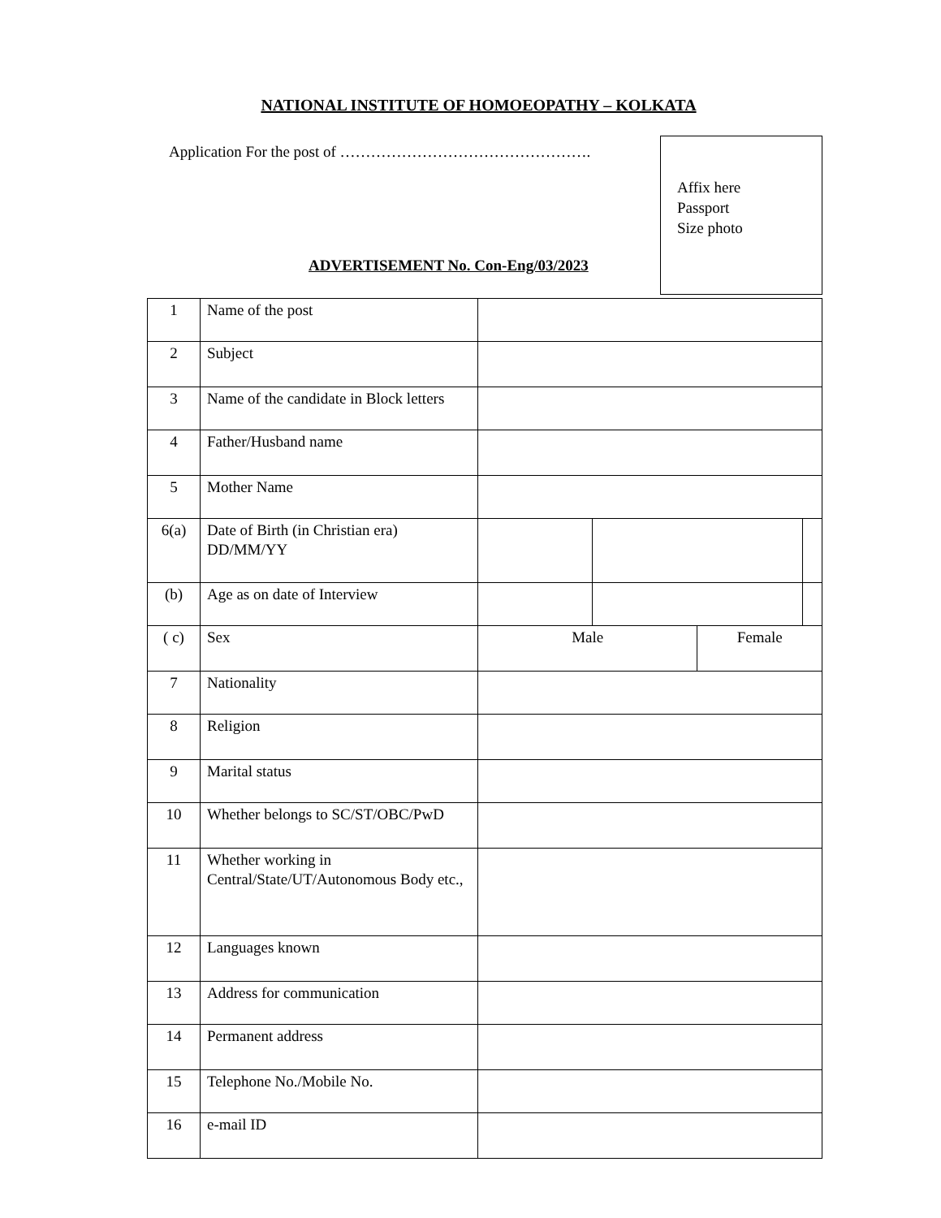NATIONAL INSTITUTE OF HOMOEOPATHY – KOLKATA
Application For the post of ………………………………………….
Affix here
Passport
Size photo
ADVERTISEMENT No. Con-Eng/03/2023
| 1 | Name of the post | | | | |
| 2 | Subject | | | | |
| 3 | Name of the candidate in Block letters | | | | |
| 4 | Father/Husband name | | | | |
| 5 | Mother Name | | | | |
| 6(a) | Date of Birth (in Christian era) DD/MM/YY | | | | |
| (b) | Age as on date of Interview | | | | |
| ( c) | Sex | Male | | Female | |
| 7 | Nationality | | | | |
| 8 | Religion | | | | |
| 9 | Marital status | | | | |
| 10 | Whether belongs to SC/ST/OBC/PwD | | | | |
| 11 | Whether working in Central/State/UT/Autonomous Body etc., | | | | |
| 12 | Languages known | | | | |
| 13 | Address for communication | | | | |
| 14 | Permanent address | | | | |
| 15 | Telephone No./Mobile No. | | | | |
| 16 | e-mail ID | | | | |